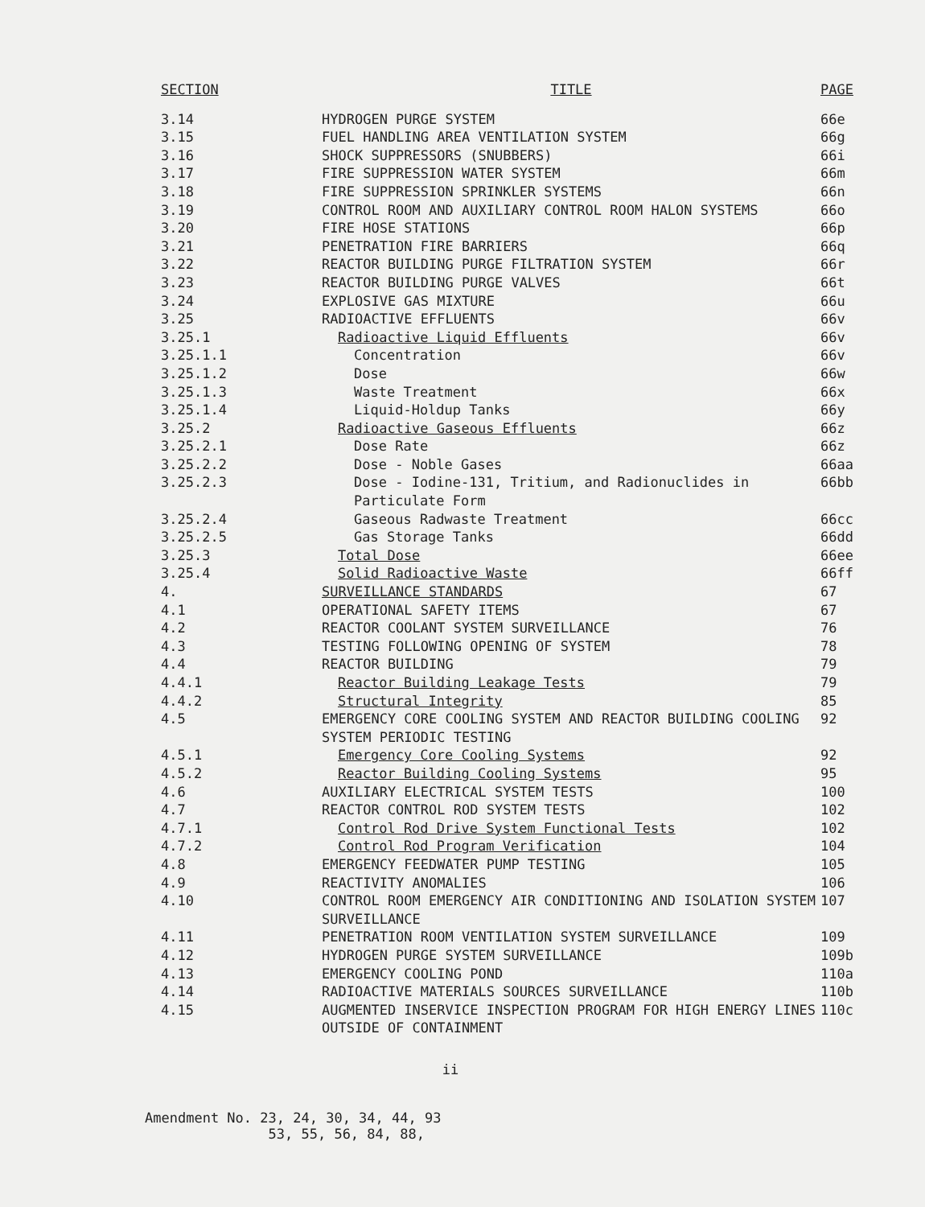| SECTION | TITLE | PAGE |
| --- | --- | --- |
| 3.14 | HYDROGEN PURGE SYSTEM | 66e |
| 3.15 | FUEL HANDLING AREA VENTILATION SYSTEM | 66g |
| 3.16 | SHOCK SUPPRESSORS (SNUBBERS) | 66i |
| 3.17 | FIRE SUPPRESSION WATER SYSTEM | 66m |
| 3.18 | FIRE SUPPRESSION SPRINKLER SYSTEMS | 66n |
| 3.19 | CONTROL ROOM AND AUXILIARY CONTROL ROOM HALON SYSTEMS | 66o |
| 3.20 | FIRE HOSE STATIONS | 66p |
| 3.21 | PENETRATION FIRE BARRIERS | 66q |
| 3.22 | REACTOR BUILDING PURGE FILTRATION SYSTEM | 66r |
| 3.23 | REACTOR BUILDING PURGE VALVES | 66t |
| 3.24 | EXPLOSIVE GAS MIXTURE | 66u |
| 3.25 | RADIOACTIVE EFFLUENTS | 66v |
| 3.25.1 | Radioactive Liquid Effluents | 66v |
| 3.25.1.1 | Concentration | 66v |
| 3.25.1.2 | Dose | 66w |
| 3.25.1.3 | Waste Treatment | 66x |
| 3.25.1.4 | Liquid-Holdup Tanks | 66y |
| 3.25.2 | Radioactive Gaseous Effluents | 66z |
| 3.25.2.1 | Dose Rate | 66z |
| 3.25.2.2 | Dose - Noble Gases | 66aa |
| 3.25.2.3 | Dose - Iodine-131, Tritium, and Radionuclides in Particulate Form | 66bb |
| 3.25.2.4 | Gaseous Radwaste Treatment | 66cc |
| 3.25.2.5 | Gas Storage Tanks | 66dd |
| 3.25.3 | Total Dose | 66ee |
| 3.25.4 | Solid Radioactive Waste | 66ff |
| 4. | SURVEILLANCE STANDARDS | 67 |
| 4.1 | OPERATIONAL SAFETY ITEMS | 67 |
| 4.2 | REACTOR COOLANT SYSTEM SURVEILLANCE | 76 |
| 4.3 | TESTING FOLLOWING OPENING OF SYSTEM | 78 |
| 4.4 | REACTOR BUILDING | 79 |
| 4.4.1 | Reactor Building Leakage Tests | 79 |
| 4.4.2 | Structural Integrity | 85 |
| 4.5 | EMERGENCY CORE COOLING SYSTEM AND REACTOR BUILDING COOLING SYSTEM PERIODIC TESTING | 92 |
| 4.5.1 | Emergency Core Cooling Systems | 92 |
| 4.5.2 | Reactor Building Cooling Systems | 95 |
| 4.6 | AUXILIARY ELECTRICAL SYSTEM TESTS | 100 |
| 4.7 | REACTOR CONTROL ROD SYSTEM TESTS | 102 |
| 4.7.1 | Control Rod Drive System Functional Tests | 102 |
| 4.7.2 | Control Rod Program Verification | 104 |
| 4.8 | EMERGENCY FEEDWATER PUMP TESTING | 105 |
| 4.9 | REACTIVITY ANOMALIES | 106 |
| 4.10 | CONTROL ROOM EMERGENCY AIR CONDITIONING AND ISOLATION SYSTEM SURVEILLANCE | 107 |
| 4.11 | PENETRATION ROOM VENTILATION SYSTEM SURVEILLANCE | 109 |
| 4.12 | HYDROGEN PURGE SYSTEM SURVEILLANCE | 109b |
| 4.13 | EMERGENCY COOLING POND | 110a |
| 4.14 | RADIOACTIVE MATERIALS SOURCES SURVEILLANCE | 110b |
| 4.15 | AUGMENTED INSERVICE INSPECTION PROGRAM FOR HIGH ENERGY LINES OUTSIDE OF CONTAINMENT | 110c |
ii
Amendment No. 23, 24, 30, 34, 44, 93
53, 55, 56, 84, 88,